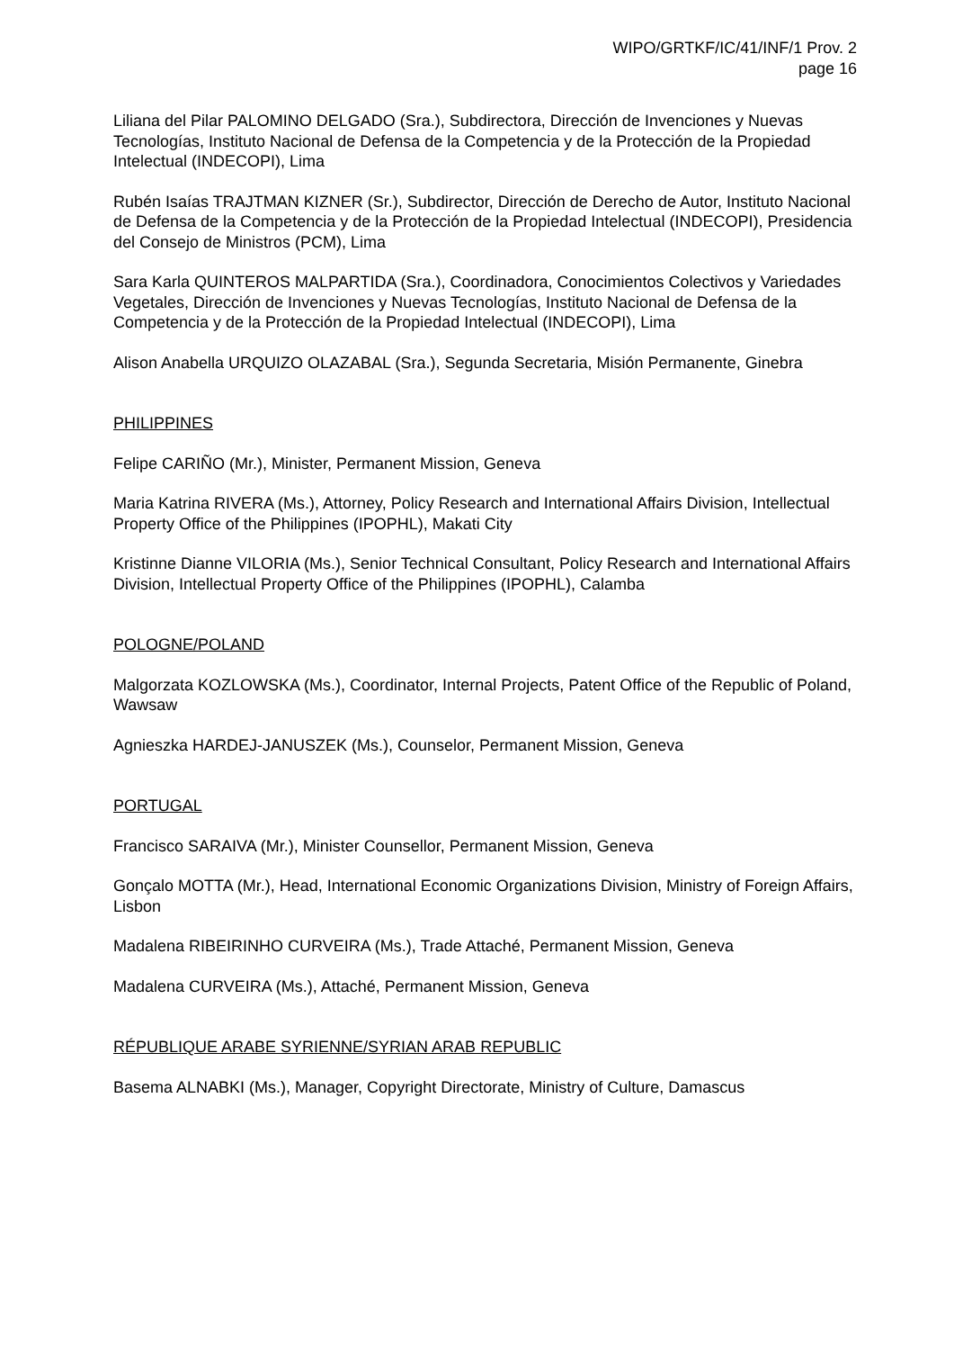WIPO/GRTKF/IC/41/INF/1 Prov. 2
page 16
Liliana del Pilar PALOMINO DELGADO (Sra.), Subdirectora, Dirección de Invenciones y Nuevas Tecnologías, Instituto Nacional de Defensa de la Competencia y de la Protección de la Propiedad Intelectual (INDECOPI), Lima
Rubén Isaías TRAJTMAN KIZNER (Sr.), Subdirector, Dirección de Derecho de Autor, Instituto Nacional de Defensa de la Competencia y de la Protección de la Propiedad Intelectual (INDECOPI), Presidencia del Consejo de Ministros (PCM), Lima
Sara Karla QUINTEROS MALPARTIDA (Sra.), Coordinadora, Conocimientos Colectivos y Variedades Vegetales, Dirección de Invenciones y Nuevas Tecnologías, Instituto Nacional de Defensa de la Competencia y de la Protección de la Propiedad Intelectual (INDECOPI), Lima
Alison Anabella URQUIZO OLAZABAL (Sra.), Segunda Secretaria, Misión Permanente, Ginebra
PHILIPPINES
Felipe CARIÑO (Mr.), Minister, Permanent Mission, Geneva
Maria Katrina RIVERA (Ms.), Attorney, Policy Research and International Affairs Division, Intellectual Property Office of the Philippines (IPOPHL), Makati City
Kristinne Dianne VILORIA (Ms.), Senior Technical Consultant, Policy Research and International Affairs Division, Intellectual Property Office of the Philippines (IPOPHL), Calamba
POLOGNE/POLAND
Malgorzata KOZLOWSKA (Ms.), Coordinator, Internal Projects, Patent Office of the Republic of Poland, Wawsaw
Agnieszka HARDEJ-JANUSZEK (Ms.), Counselor, Permanent Mission, Geneva
PORTUGAL
Francisco SARAIVA (Mr.), Minister Counsellor, Permanent Mission, Geneva
Gonçalo MOTTA (Mr.), Head, International Economic Organizations Division, Ministry of Foreign Affairs, Lisbon
Madalena RIBEIRINHO CURVEIRA (Ms.), Trade Attaché, Permanent Mission, Geneva
Madalena CURVEIRA (Ms.), Attaché, Permanent Mission, Geneva
RÉPUBLIQUE ARABE SYRIENNE/SYRIAN ARAB REPUBLIC
Basema ALNABKI (Ms.), Manager, Copyright Directorate, Ministry of Culture, Damascus